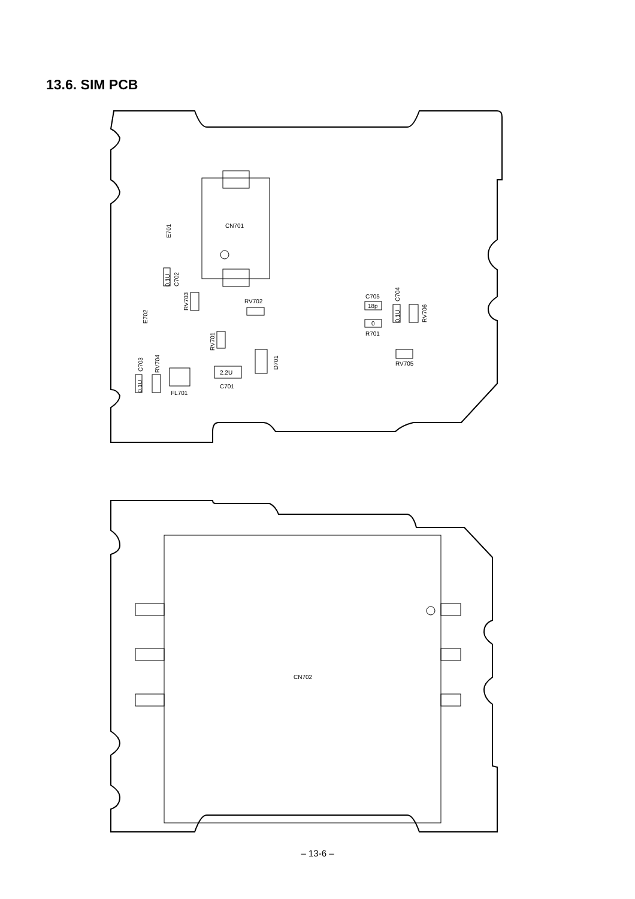13.6. SIM PCB
CN701
RV702
C705
18p
0
R701
RV705
2.2U
C701
FL701
CN702
E701
E702
0.1U
C702
RV703
RV701
D701
0.1U
C703
RV704
0.1U
C704
RV706
– 13-6 –